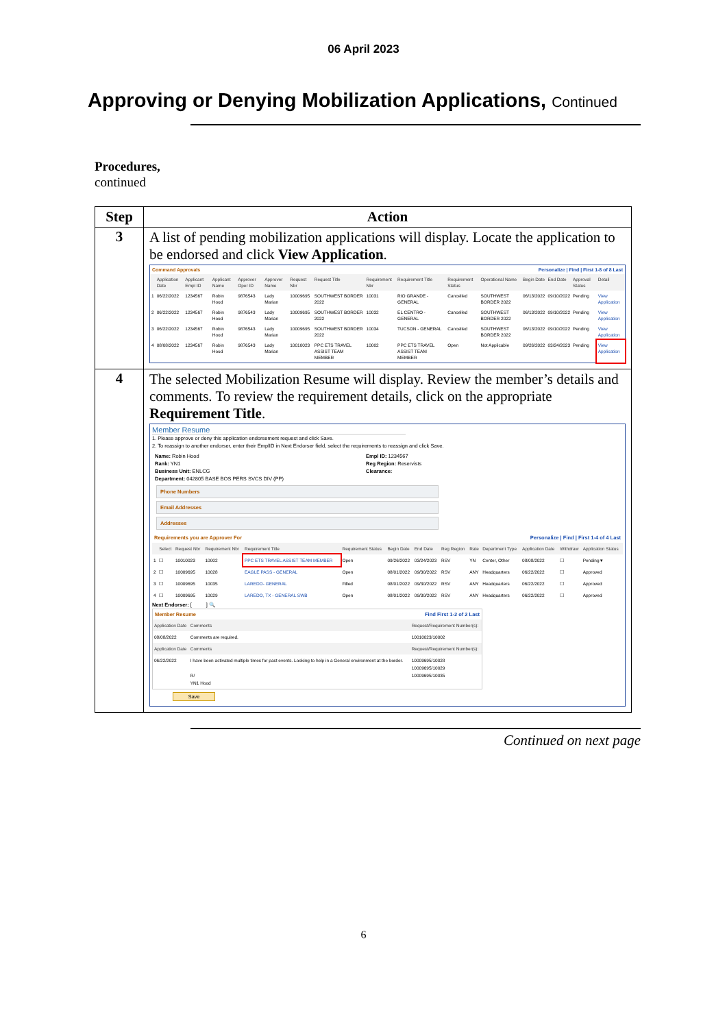06 April 2023
Approving or Denying Mobilization Applications, Continued
Procedures,
continued
| Step | Action |
| --- | --- |
| 3 | A list of pending mobilization applications will display. Locate the application to be endorsed and click View Application . Command Approvals Personalize / Find / First 1-8 of 8 Last / / Application Date / Applicant Empl ID / Applicant Name / Approver Oper ID / Approver Name / Request Nbr / Request Title / Requirement Nbr / Requirement Title / Requirement Status / Operational Name / Begin Date / End Date / Approval Status / Detail / / --- / --- / --- / --- / --- / --- / --- / --- / --- / --- / --- / --- / --- / --- / --- / --- / / 1 / 06/22/2022 / 1234567 / Robin Hood / 9876543 / Lady Marian / 10009695 / SOUTHWEST BORDER 2022 / 10031 / RIO GRANDE - GENERAL / Cancelled / SOUTHWEST BORDER 2022 / 06/13/2022 / 09/10/2022 / Pending / View Application / / 2 / 06/22/2022 / 1234567 / Robin Hood / 9876543 / Lady Marian / 10009695 / SOUTHWEST BORDER 2022 / 10032 / EL CENTRO - GENERAL / Cancelled / SOUTHWEST BORDER 2022 / 06/13/2022 / 09/10/2022 / Pending / View Application / / 3 / 06/22/2022 / 1234567 / Robin Hood / 9876543 / Lady Marian / 10009695 / SOUTHWEST BORDER 2022 / 10034 / TUCSON - GENERAL / Cancelled / SOUTHWEST BORDER 2022 / 06/13/2022 / 09/10/2022 / Pending / View Application / / 4 / 08/08/2022 / 1234567 / Robin Hood / 9876543 / Lady Marian / 10010023 / PPC ETS TRAVEL ASSIST TEAM MEMBER / 10002 / PPC ETS TRAVEL ASSIST TEAM MEMBER / Open / Not Applicable / 09/26/2022 / 03/24/2023 / Pending / View Application / |
| 4 | The selected Mobilization Resume will display. Review the member’s details and comments. To review the requirement details, click on the appropriate Requirement Title . Member Resume 1. Please approve or deny this application endorsement request and click Save. 2. To reassign to another endorser, enter their EmplID in Next Endorser field, select the requirements to reassign and click Save. Name: Robin Hood Rank: YN1 Business Unit: ENLCG Department: 042805 BASE BOS PERS SVCS DIV (PP) Empl ID: 1234567 Reg Region: Reservists Clearance: Phone Numbers Email Addresses Addresses Requirements you are Approver For Personalize / Find / First 1-4 of 4 Last / / Select / Request Nbr / Requirement Nbr / Requirement Title / Requirement Status / Begin Date / End Date / Reg Region / Rate / Department Type / Application Date / Withdraw / Application Status / / --- / --- / --- / --- / --- / --- / --- / --- / --- / --- / --- / --- / --- / --- / / 1 / ☐ / 10010023 / 10002 / PPC ETS TRAVEL ASSIST TEAM MEMBER / Open / 09/26/2022 / 03/24/2023 / RSV / YN / Center, Other / 08/08/2022 / ☐ / Pending ▾ / / 2 / ☐ / 10009695 / 10028 / EAGLE PASS - GENERAL / Open / 08/01/2022 / 09/30/2022 / RSV / ANY / Headquarters / 06/22/2022 / ☐ / Approved / / 3 / ☐ / 10009695 / 10035 / LAREDO- GENERAL / Filled / 08/01/2022 / 09/30/2022 / RSV / ANY / Headquarters / 06/22/2022 / ☐ / Approved / / 4 / ☐ / 10009695 / 10029 / LAREDO, TX - GENERAL SWB / Open / 08/01/2022 / 09/30/2022 / RSV / ANY / Headquarters / 06/22/2022 / ☐ / Approved / Next Endorser: [ ] 🔍 Member Resume Find First 1-2 of 2 Last / Application Date / Comments / Request/Requirement Number(s): / / --- / --- / --- / / 08/08/2022 / Comments are required. / 10010023/10002 / / Application Date / Comments / Request/Requirement Number(s): / / 06/22/2022 / I have been activated multiple times for past events. Looking to help in a General environment at the border. R/ YN1 Hood / 10009695/10028 10009695/10029 10009695/10035 / Save |
Continued on next page
6